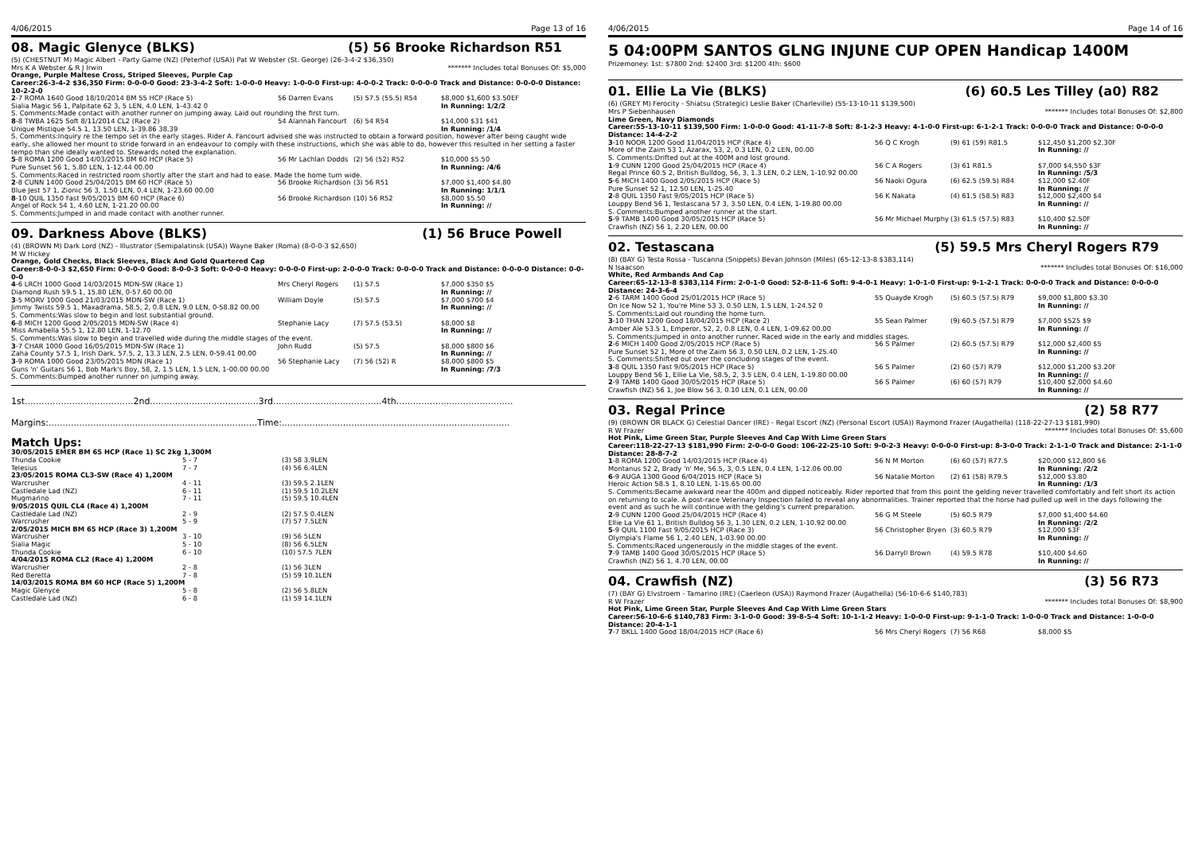4/06/2015 Page 13 of 16
08. Magic Glenyce (BLKS) (5) 56 Brooke Richardson R51
(5) (CHESTNUT M) Magic Albert - Party Game (NZ) (Peterhof (USA)) Pat W Webster (St. George) (26-3-4-2 $36,350)
Mrs K A Webster & R J Irwin ******* Includes total Bonuses Of: $5,000
Orange, Purple Maltese Cross, Striped Sleeves, Purple Cap
Career:26-3-4-2 $36,350 Firm: 0-0-0-0 Good: 23-3-4-2 Soft: 1-0-0-0 Heavy: 1-0-0-0 First-up: 4-0-0-2 Track: 0-0-0-0 Track and Distance: 0-0-0-0 Distance: 10-2-2-0
| 2 -7 ROMA 1640 Good 18/10/2014 BM 55 HCP (Race 5) | 56 Darren Evans | (5) 57.5 (55.5) R54 | $8,000 $1,600 $3.50EF |
| Sialia Magic 56 1, Palpitate 62 3, 5 LEN, 4.0 LEN, 1-43.42 0 | | | In Running: 1/2/2 |
| S. Comments:Made contact with another runner on jumping away. Laid out rounding the first turn. | | | |
| 8 -8 TWBA 1625 Soft 8/11/2014 CL2 (Race 2) | 54 Alannah Fancourt | (6) 54 R54 | $14,000 $31 $41 |
| Unique Mistique 54.5 1, 13.50 LEN, 1-39.86 38.39 | | | In Running: /1/4 |
| S. Comments:Inquiry re the tempo set in the early stages. Rider A. Fancourt advised she was instructed to obtain a forward position, however after being caught wide early, she allowed her mount to stride forward in an endeavour to comply with these instructions, which she was able to do, however this resulted in her setting a faster tempo than she ideally wanted to. Stewards noted the explanation. | | | |
| 5 -8 ROMA 1200 Good 14/03/2015 BM 60 HCP (Race 5) | 56 Mr Lachlan Dodds | (2) 56 (52) R52 | $10,000 $5.50 |
| Pure Sunset 56 1, 5.80 LEN, 1-12.44 00.00 | | | In Running: /4/6 |
| S. Comments:Raced in restricted room shortly after the start and had to ease. Made the home turn wide. | | | |
| 2 -8 CUNN 1400 Good 25/04/2015 BM 60 HCP (Race 5) | 56 Brooke Richardson | (3) 56 R51 | $7,000 $1,400 $4.80 |
| Blue Jest 57 1, Zionic 56 3, 1.50 LEN, 0.4 LEN, 1-23.60 00.00 | | | In Running: 1/1/1 |
| 8 -10 QUIL 1350 Fast 9/05/2015 BM 60 HCP (Race 6) | 56 Brooke Richardson | (10) 56 R52 | $8,000 $5.50 |
| Angel of Rock 54 1, 4.60 LEN, 1-21.20 00.00 | | | In Running: // |
| S. Comments:Jumped in and made contact with another runner. | | | |
09. Darkness Above (BLKS) (1) 56 Bruce Powell
(4) (BROWN M) Dark Lord (NZ) - Illustrator (Semipalatinsk (USA)) Wayne Baker (Roma) (8-0-0-3 $2,650)
M W Hickey
Orange, Gold Checks, Black Sleeves, Black And Gold Quartered Cap
Career:8-0-0-3 $2,650 Firm: 0-0-0-0 Good: 8-0-0-3 Soft: 0-0-0-0 Heavy: 0-0-0-0 First-up: 2-0-0-0 Track: 0-0-0-0 Track and Distance: 0-0-0-0 Distance: 0-0-0-0
| 4 -6 LRCH 1000 Good 14/03/2015 MDN-SW (Race 1) | Mrs Cheryl Rogers | (1) 57.5 | $7,000 $350 $5 |
| Diamond Rush 59.5 1, 15.80 LEN, 0-57.60 00.00 | | | In Running: // |
| 3 -5 MORV 1000 Good 21/03/2015 MDN-SW (Race 1) | William Doyle | (5) 57.5 | $7,000 $700 $4 |
| Jimmy Twists 59.5 1, Maxadrama, 58.5, 2, 0.8 LEN, 9.0 LEN, 0-58.82 00.00 | | | In Running: // |
| S. Comments:Was slow to begin and lost substantial ground. | | | |
| 6 -8 MICH 1200 Good 2/05/2015 MDN-SW (Race 4) | Stephanie Lacy | (7) 57.5 (53.5) | $8,000 $8 |
| Miss Amabella 55.5 1, 12.80 LEN, 1-12.70 | | | In Running: // |
| S. Comments:Was slow to begin and travelled wide during the middle stages of the event. | | | |
| 3 -7 CHAR 1000 Good 16/05/2015 MDN-SW (Race 1) | John Rudd | (5) 57.5 | $8,000 $800 $6 |
| Zaha County 57.5 1, Irish Dark, 57.5, 2, 13.3 LEN, 2.5 LEN, 0-59.41 00.00 | | | In Running: // |
| 3 -9 ROMA 1000 Good 23/05/2015 MDN (Race 1) | 56 Stephanie Lacy | (7) 56 (52) R | $8,000 $800 $5 |
| Guns 'n' Guitars 56 1, Bob Mark's Boy, 58, 2, 1.5 LEN, 1.5 LEN, 1-00.00 00.00 | | | In Running: /7/3 |
| S. Comments:Bumped another runner on jumping away. | | | |
1st.......................................2nd.......................................3rd.......................................4th..........................................
Margins:...........................................................................Time:..................................................................................
Match Ups:
| 30/05/2015 EMER BM 65 HCP (Race 1) SC 2kg 1,300M | | |
| Thunda Cookie | 5 - 7 | (3) 58 3.9LEN |
| Telesius | 7 - 7 | (4) 56 6.4LEN |
| 23/05/2015 ROMA CL3-SW (Race 4) 1,200M | | |
| Warcrusher | 4 - 11 | (3) 59.5 2.1LEN |
| Castledale Lad (NZ) | 6 - 11 | (1) 59.5 10.2LEN |
| Mugmarino | 7 - 11 | (5) 59.5 10.4LEN |
| 9/05/2015 QUIL CL4 (Race 4) 1,200M | | |
| Castledale Lad (NZ) | 2 - 9 | (2) 57.5 0.4LEN |
| Warcrusher | 5 - 9 | (7) 57 7.5LEN |
| 2/05/2015 MICH BM 65 HCP (Race 3) 1,200M | | |
| Warcrusher | 3 - 10 | (9) 56 5LEN |
| Sialia Magic | 5 - 10 | (8) 56 6.5LEN |
| Thunda Cookie | 6 - 10 | (10) 57.5 7LEN |
| 4/04/2015 ROMA CL2 (Race 4) 1,200M | | |
| Warcrusher | 2 - 8 | (1) 56 3LEN |
| Red Beretta | 7 - 8 | (5) 59 10.1LEN |
| 14/03/2015 ROMA BM 60 HCP (Race 5) 1,200M | | |
| Magic Glenyce | 5 - 8 | (2) 56 5.8LEN |
| Castledale Lad (NZ) | 6 - 8 | (1) 59 14.1LEN |
4/06/2015 Page 14 of 16
5 04:00PM SANTOS GLNG INJUNE CUP OPEN Handicap 1400M
Prizemoney: 1st: $7800 2nd: $2400 3rd: $1200 4th: $600
01. Ellie La Vie (BLKS) (6) 60.5 Les Tilley (a0) R82
(6) (GREY M) Ferocity - Shiatsu (Strategic) Leslie Baker (Charleville) (55-13-10-11 $139,500)
Mrs P Siebenhausen ******* Includes total Bonuses Of: $2,800
Lime Green, Navy Diamonds
Career:55-13-10-11 $139,500 Firm: 1-0-0-0 Good: 41-11-7-8 Soft: 8-1-2-3 Heavy: 4-1-0-0 First-up: 6-1-2-1 Track: 0-0-0-0 Track and Distance: 0-0-0-0 Distance: 14-4-2-2
| 3 -10 NOOR 1200 Good 11/04/2015 HCP (Race 4) | 56 Q C Krogh | (9) 61 (59) R81.5 | $12,450 $1,200 $2.30F |
| More of the Zaim 53 1, Azarax, 53, 2, 0.3 LEN, 0.2 LEN, 00.00 | | | In Running: // |
| S. Comments:Drifted out at the 400M and lost ground. | | | |
| 1 -9 CUNN 1200 Good 25/04/2015 HCP (Race 4) | 56 C A Rogers | (3) 61 R81.5 | $7,000 $4,550 $3F |
| Regal Prince 60.5 2, British Bulldog, 56, 3, 1.3 LEN, 0.2 LEN, 1-10.92 00.00 | | | In Running: /5/3 |
| 5 -6 MICH 1400 Good 2/05/2015 HCP (Race 5) | 56 Naoki Ogura | (6) 62.5 (59.5) R84 | $12,000 $2.40F |
| Pure Sunset 52 1, 12.50 LEN, 1-25.40 | | | In Running: // |
| 2 -8 QUIL 1350 Fast 9/05/2015 HCP (Race 5) | 56 K Nakata | (4) 61.5 (58.5) R83 | $12,000 $2,400 $4 |
| Louppy Bend 56 1, Testascana 57 3, 3.50 LEN, 0.4 LEN, 1-19.80 00.00 | | | In Running: // |
| S. Comments:Bumped another runner at the start. | | | |
| 5 -9 TAMB 1400 Good 30/05/2015 HCP (Race 5) | 56 Mr Michael Murphy | (3) 61.5 (57.5) R83 | $10,400 $2.50F |
| Crawfish (NZ) 56 1, 2.20 LEN, 00.00 | | | In Running: // |
02. Testascana (5) 59.5 Mrs Cheryl Rogers R79
(8) (BAY G) Testa Rossa - Tuscanna (Snippets) Bevan Johnson (Miles) (65-12-13-8 $383,114)
N Isaacson ******* Includes total Bonuses Of: $16,000
White, Red Armbands And Cap
Career:65-12-13-8 $383,114 Firm: 2-0-1-0 Good: 52-8-11-6 Soft: 9-4-0-1 Heavy: 1-0-1-0 First-up: 9-1-2-1 Track: 0-0-0-0 Track and Distance: 0-0-0-0 Distance: 24-3-6-4
| 2 -6 TARM 1400 Good 25/01/2015 HCP (Race 5) | 55 Quayde Krogh | (5) 60.5 (57.5) R79 | $9,000 $1,800 $3.30 |
| On Ice Now 52 1, You're Mine 53 3, 0.50 LEN, 1.5 LEN, 1-24.52 0 | | | In Running: // |
| S. Comments:Laid out rounding the home turn. | | | |
| 3 -10 THAN 1200 Good 18/04/2015 HCP (Race 2) | 55 Sean Palmer | (9) 60.5 (57.5) R79 | $7,000 $525 $9 |
| Amber Ale 53.5 1, Emperor, 52, 2, 0.8 LEN, 0.4 LEN, 1-09.62 00.00 | | | In Running: // |
| S. Comments:Jumped in onto another runner. Raced wide in the early and middles stages. | | | |
| 2 -6 MICH 1400 Good 2/05/2015 HCP (Race 5) | 56 S Palmer | (2) 60.5 (57.5) R79 | $12,000 $2,400 $5 |
| Pure Sunset 52 1, More of the Zaim 56 3, 0.50 LEN, 0.2 LEN, 1-25.40 | | | In Running: // |
| S. Comments:Shifted out over the concluding stages of the event. | | | |
| 3 -8 QUIL 1350 Fast 9/05/2015 HCP (Race 5) | 56 S Palmer | (2) 60 (57) R79 | $12,000 $1,200 $3.20F |
| Louppy Bend 56 1, Ellie La Vie, 58.5, 2, 3.5 LEN, 0.4 LEN, 1-19.80 00.00 | | | In Running: // |
| 2 -9 TAMB 1400 Good 30/05/2015 HCP (Race 5) | 56 S Palmer | (6) 60 (57) R79 | $10,400 $2,000 $4.60 |
| Crawfish (NZ) 56 1, Joe Blow 56 3, 0.10 LEN, 0.1 LEN, 00.00 | | | In Running: // |
03. Regal Prince (2) 58 R77
(9) (BROWN OR BLACK G) Celestial Dancer (IRE) - Regal Escort (NZ) (Personal Escort (USA)) Raymond Frazer (Augathella) (118-22-27-13 $181,990)
R W Frazer ******* Includes total Bonuses Of: $5,600
Hot Pink, Lime Green Star, Purple Sleeves And Cap With Lime Green Stars
Career:118-22-27-13 $181,990 Firm: 2-0-0-0 Good: 106-22-25-10 Soft: 9-0-2-3 Heavy: 0-0-0-0 First-up: 8-3-0-0 Track: 2-1-1-0 Track and Distance: 2-1-1-0 Distance: 28-8-7-2
| 1 -8 ROMA 1200 Good 14/03/2015 HCP (Race 4) | 56 N M Morton | (6) 60 (57) R77.5 | $20,000 $12,800 $6 |
| Montanus 52 2, Brady 'n' Me, 56.5, 3, 0.5 LEN, 0.4 LEN, 1-12.06 00.00 | | | In Running: /2/2 |
| 6 -9 AUGA 1300 Good 6/04/2015 HCP (Race 5) | 56 Natalie Morton | (2) 61 (58) R79.5 | $12,000 $3.80 |
| Heroic Action 58.5 1, 8.10 LEN, 1-15.65 00.00 | | | In Running: /1/3 |
| S. Comments:Became awkward near the 400m and dipped noticeably. Rider reported that from this point the gelding never travelled comfortably and felt short its action on returning to scale. A post-race Veterinary Inspection failed to reveal any abnormalities. Trainer reported that the horse had pulled up well in the days following the event and as such he will continue with the gelding’s current preparation. | | | |
| 2 -9 CUNN 1200 Good 25/04/2015 HCP (Race 4) | 56 G M Steele | (5) 60.5 R79 | $7,000 $1,400 $4.60 |
| Ellie La Vie 61 1, British Bulldog 56 3, 1.30 LEN, 0.2 LEN, 1-10.92 00.00 | | | In Running: /2/2 |
| 5 -9 QUIL 1100 Fast 9/05/2015 HCP (Race 3) | 56 Christopher Bryen | (3) 60.5 R79 | $12,000 $3F |
| Olympia's Flame 56 1, 2.40 LEN, 1-03.90 00.00 | | | In Running: // |
| S. Comments:Raced ungenerously in the middle stages of the event. | | | |
| 7 -9 TAMB 1400 Good 30/05/2015 HCP (Race 5) | 56 Darryll Brown | (4) 59.5 R78 | $10,400 $4.60 |
| Crawfish (NZ) 56 1, 4.70 LEN, 00.00 | | | In Running: // |
04. Crawfish (NZ) (3) 56 R73
(7) (BAY G) Elvstroem - Tamarino (IRE) (Caerleon (USA)) Raymond Frazer (Augathella) (56-10-6-6 $140,783)
R W Frazer ******* Includes total Bonuses Of: $8,900
Hot Pink, Lime Green Star, Purple Sleeves And Cap With Lime Green Stars
Career:56-10-6-6 $140,783 Firm: 3-1-0-0 Good: 39-8-5-4 Soft: 10-1-1-2 Heavy: 1-0-0-0 First-up: 9-1-1-0 Track: 1-0-0-0 Track and Distance: 1-0-0-0 Distance: 20-4-1-1
| 7 -7 BKLL 1400 Good 18/04/2015 HCP (Race 6) | 56 Mrs Cheryl Rogers | (7) 56 R68 | $8,000 $5 |